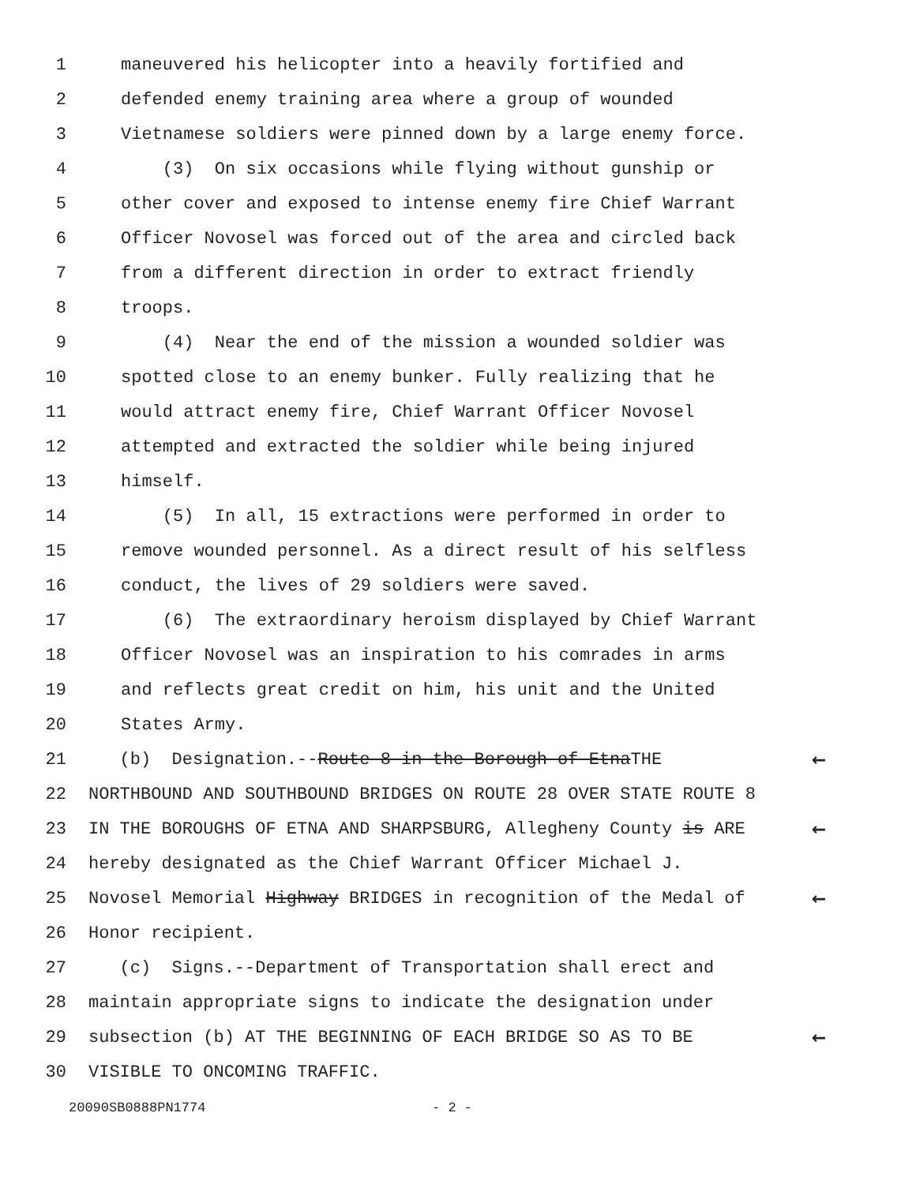1 maneuvered his helicopter into a heavily fortified and
2 defended enemy training area where a group of wounded
3 Vietnamese soldiers were pinned down by a large enemy force.
4 (3) On six occasions while flying without gunship or
5 other cover and exposed to intense enemy fire Chief Warrant
6 Officer Novosel was forced out of the area and circled back
7 from a different direction in order to extract friendly
8 troops.
9 (4) Near the end of the mission a wounded soldier was
10 spotted close to an enemy bunker. Fully realizing that he
11 would attract enemy fire, Chief Warrant Officer Novosel
12 attempted and extracted the soldier while being injured
13 himself.
14 (5) In all, 15 extractions were performed in order to
15 remove wounded personnel. As a direct result of his selfless
16 conduct, the lives of 29 soldiers were saved.
17 (6) The extraordinary heroism displayed by Chief Warrant
18 Officer Novosel was an inspiration to his comrades in arms
19 and reflects great credit on him, his unit and the United
20 States Army.
21 (b) Designation.--Route 8 in the Borough of EtnaTHE ←
22 NORTHBOUND AND SOUTHBOUND BRIDGES ON ROUTE 28 OVER STATE ROUTE 8
23 IN THE BOROUGHS OF ETNA AND SHARPSBURG, Allegheny County is ARE ←
24 hereby designated as the Chief Warrant Officer Michael J.
25 Novosel Memorial Highway BRIDGES in recognition of the Medal of ←
26 Honor recipient.
27 (c) Signs.--Department of Transportation shall erect and
28 maintain appropriate signs to indicate the designation under
29 subsection (b) AT THE BEGINNING OF EACH BRIDGE SO AS TO BE ←
30 VISIBLE TO ONCOMING TRAFFIC.
20090SB0888PN1774 - 2 -